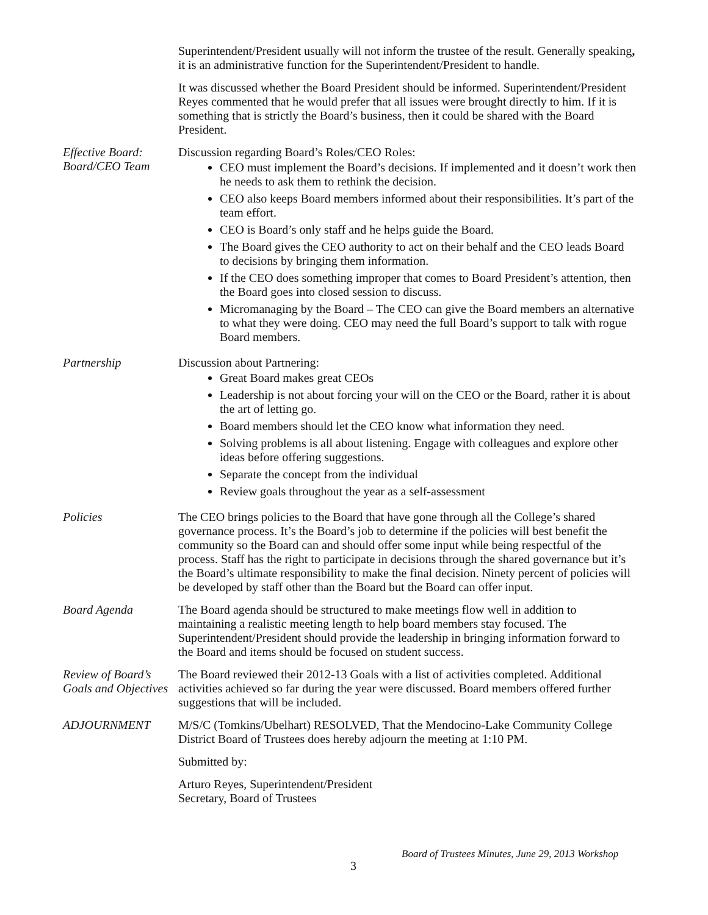Superintendent/President usually will not inform the trustee of the result. Generally speaking, it is an administrative function for the Superintendent/President to handle.
It was discussed whether the Board President should be informed. Superintendent/President Reyes commented that he would prefer that all issues were brought directly to him. If it is something that is strictly the Board’s business, then it could be shared with the Board President.
Effective Board: Board/CEO Team
Discussion regarding Board’s Roles/CEO Roles:
CEO must implement the Board’s decisions. If implemented and it doesn’t work then he needs to ask them to rethink the decision.
CEO also keeps Board members informed about their responsibilities. It’s part of the team effort.
CEO is Board’s only staff and he helps guide the Board.
The Board gives the CEO authority to act on their behalf and the CEO leads Board to decisions by bringing them information.
If the CEO does something improper that comes to Board President’s attention, then the Board goes into closed session to discuss.
Micromanaging by the Board – The CEO can give the Board members an alternative to what they were doing. CEO may need the full Board’s support to talk with rogue Board members.
Partnership Discussion about Partnering:
Great Board makes great CEOs
Leadership is not about forcing your will on the CEO or the Board, rather it is about the art of letting go.
Board members should let the CEO know what information they need.
Solving problems is all about listening. Engage with colleagues and explore other ideas before offering suggestions.
Separate the concept from the individual
Review goals throughout the year as a self-assessment
Policies The CEO brings policies to the Board that have gone through all the College’s shared governance process. It’s the Board’s job to determine if the policies will best benefit the community so the Board can and should offer some input while being respectful of the process. Staff has the right to participate in decisions through the shared governance but it’s the Board’s ultimate responsibility to make the final decision. Ninety percent of policies will be developed by staff other than the Board but the Board can offer input.
Board Agenda The Board agenda should be structured to make meetings flow well in addition to maintaining a realistic meeting length to help board members stay focused. The Superintendent/President should provide the leadership in bringing information forward to the Board and items should be focused on student success.
Review of Board’s Goals and Objectives
The Board reviewed their 2012-13 Goals with a list of activities completed. Additional activities achieved so far during the year were discussed. Board members offered further suggestions that will be included.
ADJOURNMENT M/S/C (Tomkins/Ubelhart) RESOLVED, That the Mendocino-Lake Community College District Board of Trustees does hereby adjourn the meeting at 1:10 PM.
Submitted by:
Arturo Reyes, Superintendent/President
Secretary, Board of Trustees
Board of Trustees Minutes, June 29, 2013 Workshop
3